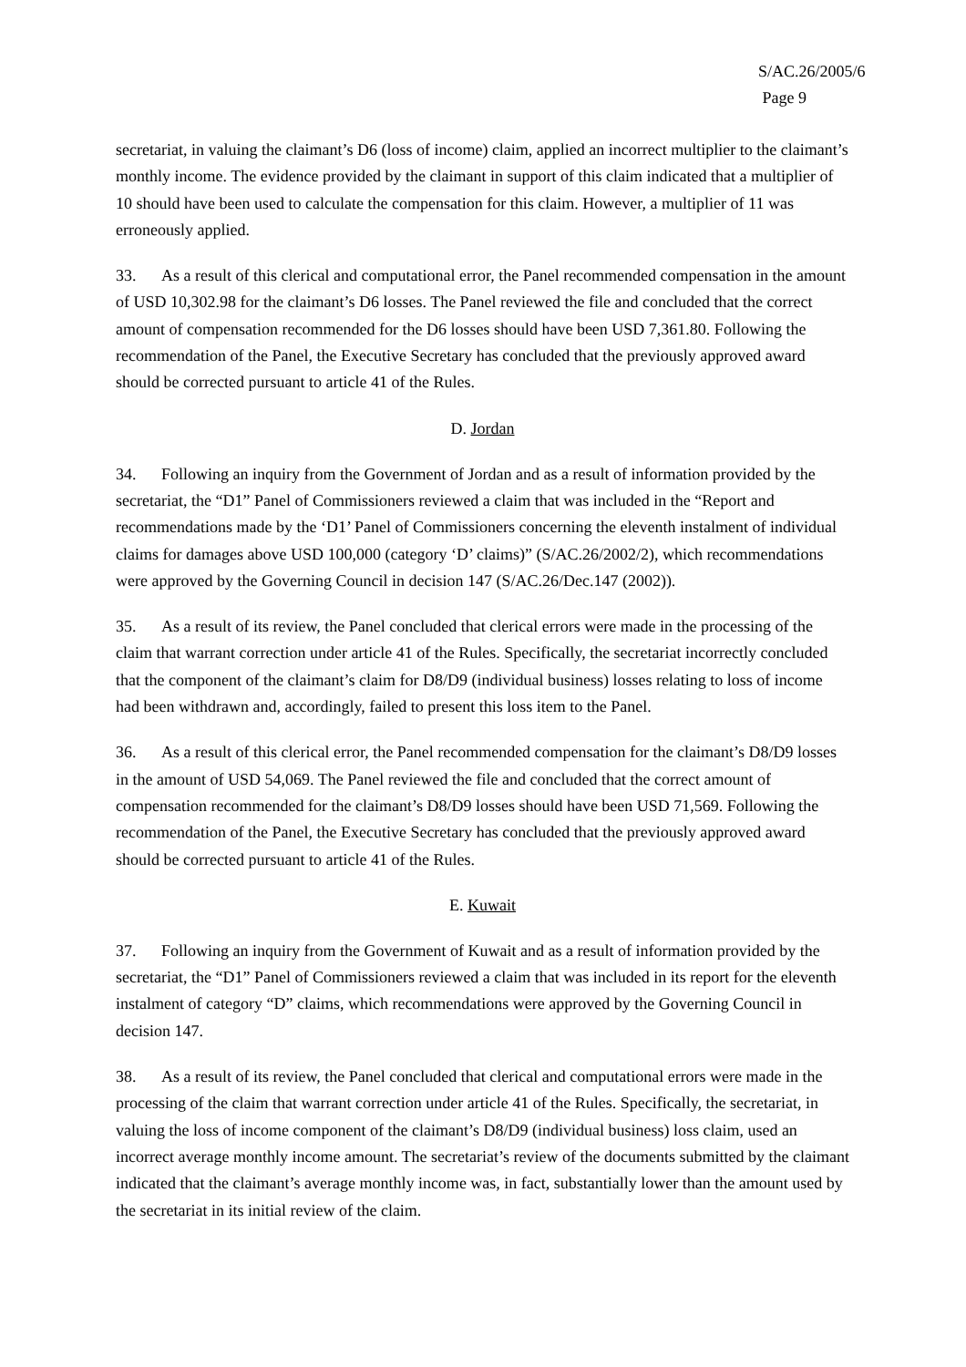S/AC.26/2005/6
Page 9
secretariat, in valuing the claimant’s D6 (loss of income) claim, applied an incorrect multiplier to the claimant’s monthly income. The evidence provided by the claimant in support of this claim indicated that a multiplier of 10 should have been used to calculate the compensation for this claim. However, a multiplier of 11 was erroneously applied.
33. As a result of this clerical and computational error, the Panel recommended compensation in the amount of USD 10,302.98 for the claimant’s D6 losses. The Panel reviewed the file and concluded that the correct amount of compensation recommended for the D6 losses should have been USD 7,361.80. Following the recommendation of the Panel, the Executive Secretary has concluded that the previously approved award should be corrected pursuant to article 41 of the Rules.
D. Jordan
34. Following an inquiry from the Government of Jordan and as a result of information provided by the secretariat, the “D1” Panel of Commissioners reviewed a claim that was included in the “Report and recommendations made by the ‘D1’ Panel of Commissioners concerning the eleventh instalment of individual claims for damages above USD 100,000 (category ‘D’ claims)” (S/AC.26/2002/2), which recommendations were approved by the Governing Council in decision 147 (S/AC.26/Dec.147 (2002)).
35. As a result of its review, the Panel concluded that clerical errors were made in the processing of the claim that warrant correction under article 41 of the Rules. Specifically, the secretariat incorrectly concluded that the component of the claimant’s claim for D8/D9 (individual business) losses relating to loss of income had been withdrawn and, accordingly, failed to present this loss item to the Panel.
36. As a result of this clerical error, the Panel recommended compensation for the claimant’s D8/D9 losses in the amount of USD 54,069. The Panel reviewed the file and concluded that the correct amount of compensation recommended for the claimant’s D8/D9 losses should have been USD 71,569. Following the recommendation of the Panel, the Executive Secretary has concluded that the previously approved award should be corrected pursuant to article 41 of the Rules.
E. Kuwait
37. Following an inquiry from the Government of Kuwait and as a result of information provided by the secretariat, the “D1” Panel of Commissioners reviewed a claim that was included in its report for the eleventh instalment of category “D” claims, which recommendations were approved by the Governing Council in decision 147.
38. As a result of its review, the Panel concluded that clerical and computational errors were made in the processing of the claim that warrant correction under article 41 of the Rules. Specifically, the secretariat, in valuing the loss of income component of the claimant’s D8/D9 (individual business) loss claim, used an incorrect average monthly income amount. The secretariat’s review of the documents submitted by the claimant indicated that the claimant’s average monthly income was, in fact, substantially lower than the amount used by the secretariat in its initial review of the claim.